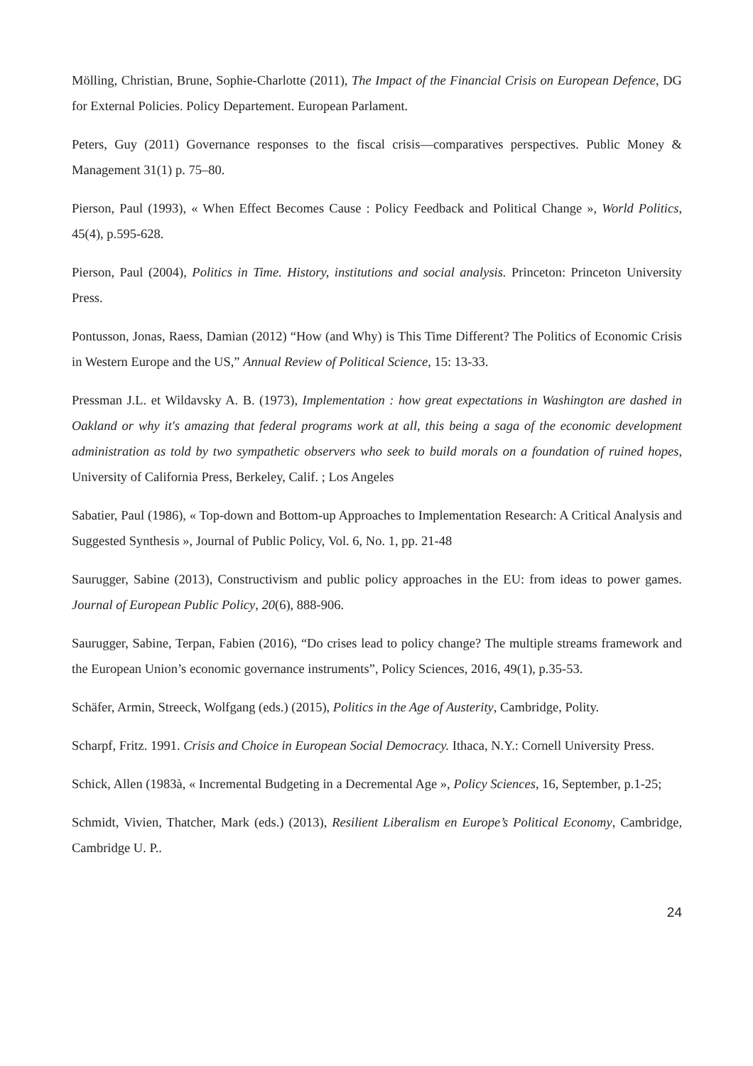Mölling, Christian, Brune, Sophie-Charlotte (2011), The Impact of the Financial Crisis on European Defence, DG for External Policies. Policy Departement. European Parlament.
Peters, Guy (2011) Governance responses to the fiscal crisis—comparatives perspectives. Public Money & Management 31(1) p. 75–80.
Pierson, Paul (1993), « When Effect Becomes Cause : Policy Feedback and Political Change », World Politics, 45(4), p.595-628.
Pierson, Paul (2004), Politics in Time. History, institutions and social analysis. Princeton: Princeton University Press.
Pontusson, Jonas, Raess, Damian (2012) “How (and Why) is This Time Different? The Politics of Economic Crisis in Western Europe and the US,” Annual Review of Political Science, 15: 13-33.
Pressman J.L. et Wildavsky A. B. (1973), Implementation : how great expectations in Washington are dashed in Oakland or why it's amazing that federal programs work at all, this being a saga of the economic development administration as told by two sympathetic observers who seek to build morals on a foundation of ruined hopes, University of California Press, Berkeley, Calif. ; Los Angeles
Sabatier, Paul (1986), « Top-down and Bottom-up Approaches to Implementation Research: A Critical Analysis and Suggested Synthesis », Journal of Public Policy, Vol. 6, No. 1, pp. 21-48
Saurugger, Sabine (2013), Constructivism and public policy approaches in the EU: from ideas to power games. Journal of European Public Policy, 20(6), 888-906.
Saurugger, Sabine, Terpan, Fabien (2016), “Do crises lead to policy change? The multiple streams framework and the European Union’s economic governance instruments”, Policy Sciences, 2016, 49(1), p.35-53.
Schäfer, Armin, Streeck, Wolfgang (eds.) (2015), Politics in the Age of Austerity, Cambridge, Polity.
Scharpf, Fritz. 1991. Crisis and Choice in European Social Democracy. Ithaca, N.Y.: Cornell University Press.
Schick, Allen (1983à, « Incremental Budgeting in a Decremental Age », Policy Sciences, 16, September, p.1-25;
Schmidt, Vivien, Thatcher, Mark (eds.) (2013), Resilient Liberalism en Europe’s Political Economy, Cambridge, Cambridge U. P..
24